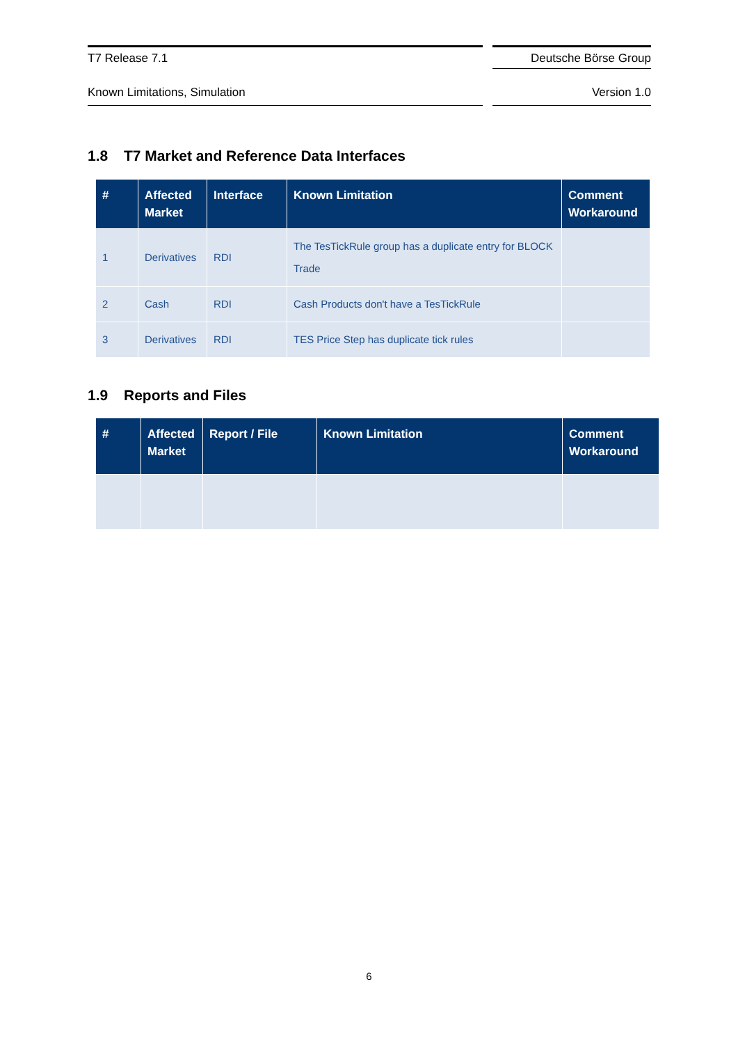T7 Release 7.1 Deutsche Börse Group
Known Limitations, Simulation Version 1.0
1.8 T7 Market and Reference Data Interfaces
| # | Affected Market | Interface | Known Limitation | Comment Workaround |
| --- | --- | --- | --- | --- |
| 1 | Derivatives | RDI | The TesTickRule group has a duplicate entry for BLOCK Trade | |
| 2 | Cash | RDI | Cash Products don't have a TesTickRule | |
| 3 | Derivatives | RDI | TES Price Step has duplicate tick rules | |
1.9 Reports and Files
| # | Affected Market | Report / File | Known Limitation | Comment Workaround |
| --- | --- | --- | --- | --- |
6